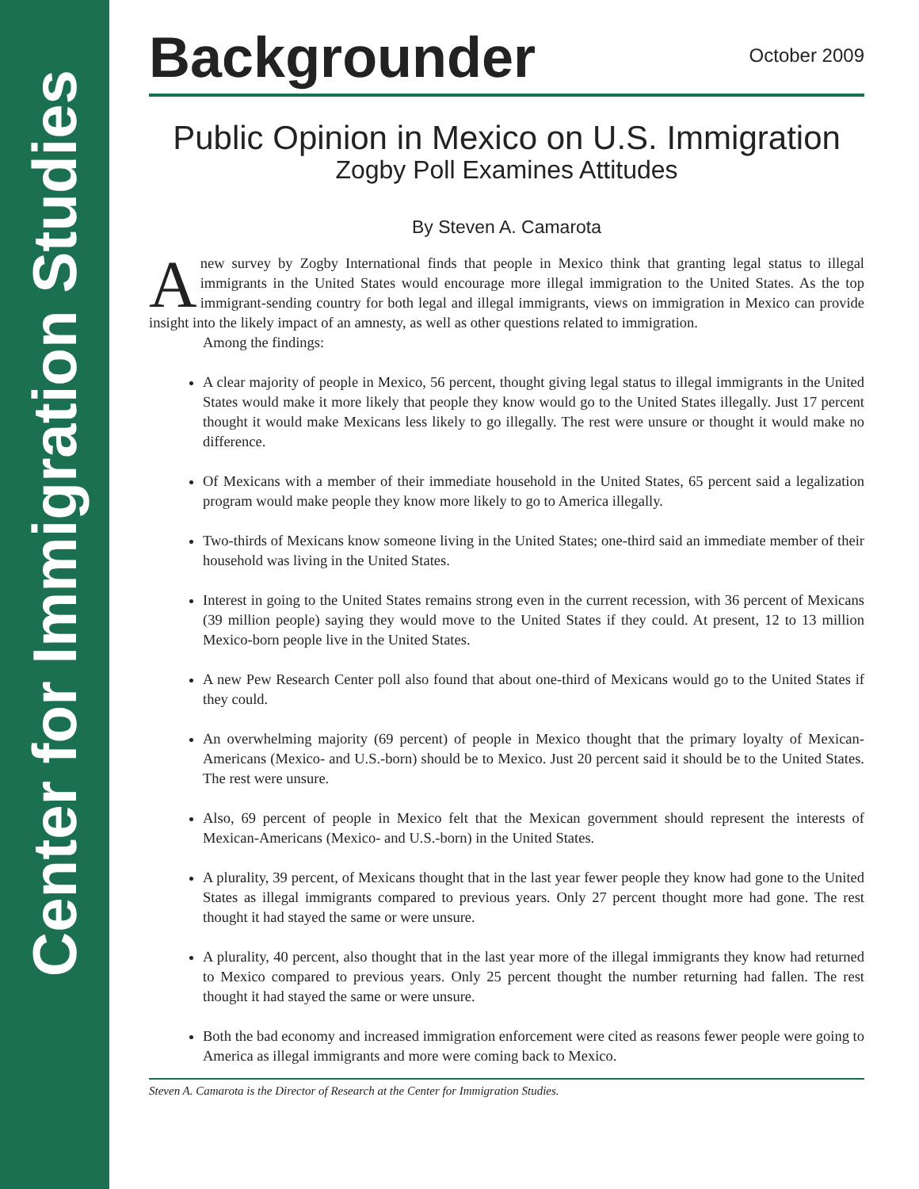Center for Immigration Studies
Backgrounder
October 2009
Public Opinion in Mexico on U.S. Immigration
Zogby Poll Examines Attitudes
By Steven A. Camarota
Anew survey by Zogby International finds that people in Mexico think that granting legal status to illegal immigrants in the United States would encourage more illegal immigration to the United States. As the top immigrant-sending country for both legal and illegal immigrants, views on immigration in Mexico can provide insight into the likely impact of an amnesty, as well as other questions related to immigration.
Among the findings:
A clear majority of people in Mexico, 56 percent, thought giving legal status to illegal immigrants in the United States would make it more likely that people they know would go to the United States illegally. Just 17 percent thought it would make Mexicans less likely to go illegally. The rest were unsure or thought it would make no difference.
Of Mexicans with a member of their immediate household in the United States, 65 percent said a legalization program would make people they know more likely to go to America illegally.
Two-thirds of Mexicans know someone living in the United States; one-third said an immediate member of their household was living in the United States.
Interest in going to the United States remains strong even in the current recession, with 36 percent of Mexicans (39 million people) saying they would move to the United States if they could. At present, 12 to 13 million Mexico-born people live in the United States.
A new Pew Research Center poll also found that about one-third of Mexicans would go to the United States if they could.
An overwhelming majority (69 percent) of people in Mexico thought that the primary loyalty of Mexican-Americans (Mexico- and U.S.-born) should be to Mexico. Just 20 percent said it should be to the United States. The rest were unsure.
Also, 69 percent of people in Mexico felt that the Mexican government should represent the interests of Mexican-Americans (Mexico- and U.S.-born) in the United States.
A plurality, 39 percent, of Mexicans thought that in the last year fewer people they know had gone to the United States as illegal immigrants compared to previous years. Only 27 percent thought more had gone. The rest thought it had stayed the same or were unsure.
A plurality, 40 percent, also thought that in the last year more of the illegal immigrants they know had returned to Mexico compared to previous years. Only 25 percent thought the number returning had fallen. The rest thought it had stayed the same or were unsure.
Both the bad economy and increased immigration enforcement were cited as reasons fewer people were going to America as illegal immigrants and more were coming back to Mexico.
Steven A. Camarota is the Director of Research at the Center for Immigration Studies.